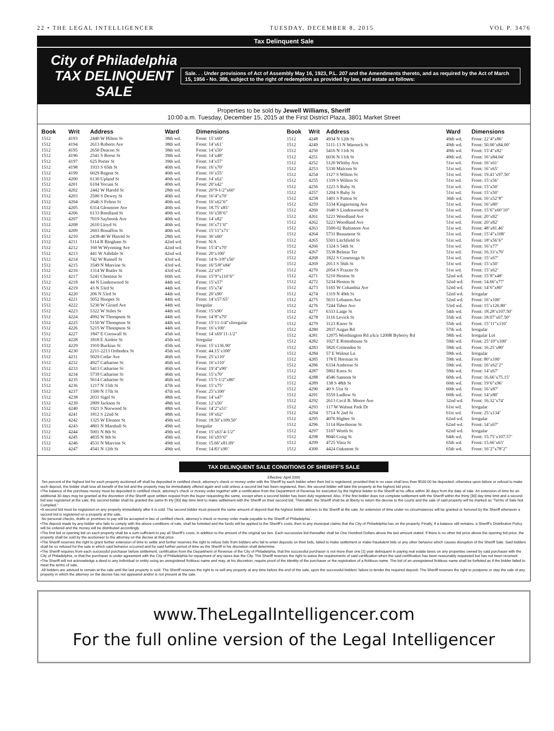22 • THE LEGAL INTELLIGENCER TUESDAY, DECEMBER 8, 2015 VOL P. 3476
Tax Delinquent Sale
City of Philadelphia
TAX DELINQUENT SALE
Sale. . . Under provisions of Act of Assembly May 16, 1923, P.L. 207 and the Amendments thereto, and as required by the Act of March 15, 1956 - No. 388, subject to the right of redemption as provided by law, real estate as follows:
Properties to be sold by Jewell Williams, Sheriff
10:00 a.m. Tuesday, December 15, 2015 at the First District Plaza, 3801 Market Street
| Book | Writ | Address | Ward | Dimensions |
| --- | --- | --- | --- | --- |
| 1512 | 4193 | 2440 W Hilton St | 38th wd. | Front: 15’x60’ |
| 1512 | 4194 | 2613 Roberts Ave | 38th wd. | Front: 14’x61’ |
| 1512 | 4195 | 2650 Deacon St | 38th wd. | Front: 14’x50’ |
| 1512 | 4196 | 2541 S Reese St | 39th wd. | Front: 14’x48’ |
| 1512 | 4197 | 625 Porter St | 39th wd. | Front: 14’x57’ |
| 1512 | 4198 | 1933 S 65th St | 40th wd. | Front: 16’x70’ |
| 1512 | 4199 | 6029 Regent St | 40th wd. | Front: 16’x55’ |
| 1512 | 4200 | 6130 Upland St | 40th wd. | Front: 14’x62’ |
| 1512 | 4201 | 6104 Yocum St | 40th wd. | Front: 20’x42’ |
| 1512 | 4202 | 2442 W Harold St | 28th wd. | Front: 20’9-1/2”x60’ |
| 1512 | 4203 | 2500 S Dewey St | 40th wd. | Front: 16’4”x70’ |
| 1512 | 4204 | 2646 S Felton St | 40th wd. | Front: 16’x62’6” |
| 1512 | 4205 | 6314 Glenmore Ave | 40th wd. | Front: 18.75’x85’ |
| 1512 | 4206 | 6133 Reedland St | 40th wd. | Front: 16’x58’6” |
| 1512 | 4207 | 7019 Saybrook Ave | 40th wd. | Front: 14’x82’ |
| 1512 | 4208 | 2610 Lloyd St | 40th wd. | Front: 16’x71’6” |
| 1512 | 4209 | 2603 Bonaffon St | 40th wd. | Front: 15’11”x71’ |
| 1512 | 4210 | 2438-40 W Harold St | 28th wd. | Front: 36’x60’ |
| 1512 | 4211 | 5114 R Bingham St | 42nd wd. | Front: N/A |
| 1512 | 4212 | 160 W Wyoming Ave | 42nd wd. | Front: 15’4”x70’ |
| 1512 | 4213 | 441 W Ashdale St | 42nd wd. | Front: 20’x100’ |
| 1512 | 4214 | 742 W Russell St | 43rd wd. | Front: 14’6-3/8”x50’ |
| 1512 | 4215 | 3549 N Marvine St | 43rd wd. | Front: 16’5/8”x84’ |
| 1512 | 4216 | 1314 W Butler St | 43rd wd. | Front: 22’x97’ |
| 1512 | 4217 | 5241 Chestnut St | 60th wd. | Front: 15’9”x110’6” |
| 1512 | 4218 | 44 N Lindenwood St | 44th wd. | Front: 15’x57’ |
| 1512 | 4219 | 43 N 53rd St | 44th wd. | Front: 15’x74’ |
| 1512 | 4220 | 206 N 53rd St | 44th wd. | Front: 20’x90’ |
| 1512 | 4221 | 5052 Hoopes St | 44th wd. | Front: 14’x57.65’ |
| 1512 | 4222 | 5230 W Girard Ave | 44th wd. | Irregular |
| 1512 | 4223 | 5322 W Stiles St | 44th wd. | Front: 15’x90’ |
| 1512 | 4224 | 4992 W Thompson St | 44th wd. | Front: 14’8”x70’ |
| 1512 | 4225 | 5150 W Thompson St | 44th wd. | Front: 15’11-1/4”xIrregular |
| 1512 | 4226 | 5215 W Thompson St | 44th wd. | Front: 16’x100’ |
| 1512 | 4227 | 1847 E Cornwall St | 45th wd. | Front: 14’x69’11-1/2” |
| 1512 | 4228 | 1818 E Airdrie St | 45th wd. | Irregular |
| 1512 | 4229 | 1910 Buckius St | 45th wd. | Front: 15’x136.90’ |
| 1512 | 4230 | 2211-2213 Orthodox St | 45th wd. | Front: 44.15’x100’ |
| 1512 | 4231 | 5029 Cedar Ave | 46th wd. | Front: 25’x110’ |
| 1512 | 4232 | 4927 Catharine St | 46th wd. | Front: 16’x110’ |
| 1512 | 4233 | 5413 Catharine St | 46th wd. | Front: 19’4”x90’ |
| 1512 | 4234 | 5739 Catharine St | 46th wd. | Front: 15’x70’ |
| 1512 | 4235 | 5614 Catharine St | 46th wd. | Front: 15’5-1/2”x80’ |
| 1512 | 4236 | 1217 N 15th St | 47th wd. | Front: 15’x75’ |
| 1512 | 4237 | 1500 N 17th St | 47th wd. | Front: 25’x100’ |
| 1512 | 4238 | 2031 Sigel St | 48th wd. | Front: 14’x47’ |
| 1512 | 4239 | 2809 Jackson St | 48th wd. | Front: 12’x50’ |
| 1512 | 4240 | 1921 S Norwood St | 48th wd. | Front: 14’2”x51’ |
| 1512 | 4241 | 1812 S 22nd St | 48th wd. | Front: 18’x62’ |
| 1512 | 4242 | 1325 W Eleanor St | 49th wd. | Front: 18.50’x109.50’ |
| 1512 | 4243 | 4801 N Marshall St | 49th wd. | Irregular |
| 1512 | 4244 | 5001 N 8th St | 49th wd. | Front: 15’x63’4-1/2” |
| 1512 | 4245 | 4835 N 9th St | 49th wd. | Front: 16’x93’6” |
| 1512 | 4246 | 4531 N Marvine St | 49th wd. | Front: 15.66’x81.09’ |
| 1512 | 4247 | 4541 N 12th St | 49th wd. | Front: 14.83’x90’ |
| Book | Writ | Address | Ward | Dimensions |
| --- | --- | --- | --- | --- |
| 1512 | 4248 | 4934 N 12th St | 49th wd. | Front: 22’4”x86’ |
| 1512 | 4249 | 5111-13 N Warnock St | 49th wd. | Front: 50.00’x84.00’ |
| 1512 | 4250 | 5416 N 11th St | 49th wd. | Front: 15’4”x82’ |
| 1512 | 4251 | 6036 N 11th St | 49th wd. | Front: 16’x84.04’ |
| 1512 | 4252 | 5120 Whitby Ave | 51st wd. | Front: 16’x61’ |
| 1512 | 4253 | 5330 Malcom St | 51st wd. | Front: 16’x65’ |
| 1512 | 4254 | 1127 S Wilton St | 51st wd. | Front: 19.41’x97.50’ |
| 1512 | 4255 | 1339 S Wilton St | 51st wd. | Front: 15’x56’ |
| 1512 | 4256 | 1223 S Ruby St | 51st wd. | Front: 15’x50’ |
| 1512 | 4257 | 1204 S Ruby St | 51st wd. | Front: 15’x50’ |
| 1512 | 4258 | 1401 S Patton St | 36th wd. | Front: 16’x52’8” |
| 1512 | 4259 | 5334 Kingsessing Ave | 51st wd. | Front: 16’x80’ |
| 1512 | 4260 | 1640 S Lindenwood St | 51st wd. | Front: 15’6”x60’10” |
| 1512 | 4261 | 5221 Woodland Ave | 51st wd. | Front: 20’x82’ |
| 1512 | 4262 | 5223 Woodland Ave | 51st wd. | Front: 20’x82’ |
| 1512 | 4263 | 5500-02 Baltimore Ave | 51st wd. | Front: 48’x81.46’ |
| 1512 | 4264 | 5731 Beaumont St | 51st wd. | Front: 15’4”x108’ |
| 1512 | 4265 | 5503 Litchfield St | 51st wd. | Front: 18’x56’6” |
| 1512 | 4266 | 1324 S 54th St | 51st wd. | Front: 16’x77’ |
| 1512 | 4267 | 5538 Belmar Ter | 51st wd. | Front: 16.33’x70’ |
| 1512 | 4268 | 1822 S Conestoga St | 51st wd. | Front: 15’x67’ |
| 1512 | 4269 | 2013 S 56th St | 51st wd. | Front: 15’x50’ |
| 1512 | 4270 | 2054 S Frazier St | 51st wd. | Front: 15’x62’ |
| 1512 | 4271 | 5210 Heston St | 52nd wd. | Front: 15’8”x48’ |
| 1512 | 4272 | 5234 Heston St | 52nd wd. | Front: 14.66’x77’ |
| 1512 | 4273 | 5165 W Columbia Ave | 52nd wd. | Front: 14’6”x80’ |
| 1512 | 4274 | 1319 N 49th St | 52nd wd. | Irregular |
| 1512 | 4275 | 5631 Lebanon Ave | 52nd wd. | Front: 16’x100’ |
| 1512 | 4276 | 7244 Tabor Ave | 53rd wd. | Front: 15’x126.80’ |
| 1512 | 4277 | 6333 Large St | 54th wd. | Front: 18.28’x107.50’ |
| 1512 | 4278 | 3116 Levick St | 55th wd. | Front: 18.07’x67.50’ |
| 1512 | 4279 | 3123 Knorr St | 55th wd. | Front: 15’11”x110’ |
| 1512 | 4280 | 2837 Angus Rd | 57th wd. | Irregular |
| 1512 | 4281 | 12075 Worthington Rd a/k/a 1200R Byberry Rd | 58th wd. | Irregular Lot |
| 1512 | 4282 | 1027 E Rittenhouse St | 59th wd. | Front: 25’10”x100’ |
| 1512 | 4283 | 5826 Crittenden St | 59th wd. | Front: 16.25’x80’ |
| 1512 | 4284 | 57 E Walnut Ln | 59th wd. | Irregular |
| 1512 | 4285 | 178 E Herman St | 59th wd. | Front: 80’x100’ |
| 1512 | 4286 | 6334 Ambrose St | 59th wd. | Front: 16’x62’2” |
| 1512 | 4287 | 5802 Knox St | 59th wd. | Front: 14’x67’ |
| 1512 | 4288 | 4546 Sansom St | 60th wd. | Front: 16.66’x75.15’ |
| 1512 | 4289 | 138 S 48th St | 60th wd. | Front: 19’6”x96’ |
| 1512 | 4290 | 40 S 51st St | 60th wd. | Front: 16’x87’ |
| 1512 | 4291 | 5559 Ludlow St | 60th wd. | Front: 14’x80’ |
| 1512 | 4292 | 2613 Cecil B. Moore Ave | 32nd wd. | Front: 16.32’x74’ |
| 1512 | 4293 | 117 W Walnut Park Dr | 61st wd. | Irregular |
| 1512 | 4294 | 5714 N 2nd St | 61st wd. | Front: 25’x134’ |
| 1512 | 4295 | 4076 Higbee St | 62nd wd. | Irregular |
| 1512 | 4296 | 5114 Hawthorne St | 62nd wd. | Front: 14’x67’ |
| 1512 | 4297 | 5107 Worth St | 62nd wd. | Irregular |
| 1512 | 4298 | 8040 Craig St | 64th wd. | Front: 15.75’x107.57’ |
| 1512 | 4299 | 4725 Vista St | 65th wd. | Front: 15.66’x63’ |
| 1512 | 4300 | 4424 Oakmont St | 65th wd. | Front: 16’2”x78’2” |
TAX DELINQUENT SALE CONDITIONS OF SHERIFF’S SALE
Effective: April 2000
·Ten percent of the highest bid for each property auctioned off shall be deposited in certified check, attorney’s check or money order with the Sheriff by each bidder when their bid is registered, provided that in no case shall less than $500.00 be deposited, otherwise upon failure or refusal to make such deposit, the bidder shall lose all benefit of the bid and the property may be immediately offered again and sold unless a second bid has been registered, then, the second bidder will take the property at the highest bid price.
•The balance of the purchase money must be deposited in certified check, attorney’s check or money order together with a certification from the Department of Revenue for execution by the highest bidder to the Sheriff at his office within 30 days from the date of sale. An extension of time for an additional 30 days may be granted at the discretion of the Sheriff upon written request from the buyer requesting the same, except when a second bidder has been duly registered. Also, if the first bidder does not complete settlement with the Sheriff within the thirty [30] day time limit and a second bid was registered at the sale, the second bidder shall be granted the same th irty [30] day time limit to make settlement with the Sheriff on their second bid. Thereafter, the Sheriff shall be at liberty to return the decree to the courts and the sale of said property will be marked as “Terms of Sale Not Complied.”
•A second bid must be registered on any property immediately after it is sold. The second bidder must present the same amount of deposit that the highest bidder delivers to the Sheriff at the sale. An extension of time under no circumstances will be granted or honored by the Sheriff whenever a second bid is registered on a property at the sale.
·No personal checks, drafts or promises to pay will be accepted in lieu of certified check, attorney’s check or money order made payable to the Sheriff of Philadelphia .
•The deposit made by any bidder who fails to comply with the above conditions of sale, shall be forteited and the funds will be applied to the Sheriff’s costs, then to any municipal claims that the City of Philadelphia has on the property. Finally, if a balance still remains, a Sheriff’s Distribution Policy will be ordered and the money will be distributed accordingly.
•The first bid or opening bid on each property shall be a sum sufficient to pay all Sheriff’s costs, in addition to the amount of the original tax lien. Each successive bid thereafter shall be One Hundred Dollars above the last amount stated. If there is no other bid price above the opening bid price, the property shall be sold by the auctioneer to the attorney on the decree at that price.
•The Sheriff reserves the right to grant further extension of time to settle and further reserves the right to refuse bids from bidders who fail to enter deposits on their bids, failed to make settlement or make fraudulent bids or any other behavior which causes disruption of the Sheriff Sale. Said bidders shall be so refused for the sale in which said behavior occurred and for said further period of time as the Sheriff in his discretion shall determine.
•The Sheriff requires from each successful purchaser before settlement, certification from the Department of Revenue of the City of Philadelphia, that the successful purchaser is not more than one [1] year delinquent in paying real estate taxes on any properties owned by said purchaser with the City of Philadelphia, or that the purchaser is under agreement with the City of Philadelphia for repayment of any taxes due the City. The Sheriff reserves the right to waive the requirements of said certification when the said certification has been reasonably requested but has not been received.
•The Sheriff will not acknowledge a deed to any individual or entity using an unregistered fictitious name and may, at his discretion, require proof of the identity of the purchaser or the registration of a fictitious name. The bid of an unregistered fictitious name shall be forfeited as if the bidder failed to meet the terms of sale.
·All bidders are advised to remain at the sale until the last property is sold. The Sheriff reserves the right to re-sell any property at any time before the end of the sale, upon the successful bidders’ failure to tender the required deposit. The Sheriff reserves the right to postpone or stay the sale of any property in which the attorney on the decree has not appeared and/or is not present at the sale.
www.TheLegalIntelligencer.com
For the full online version of the Legal Intelligencer